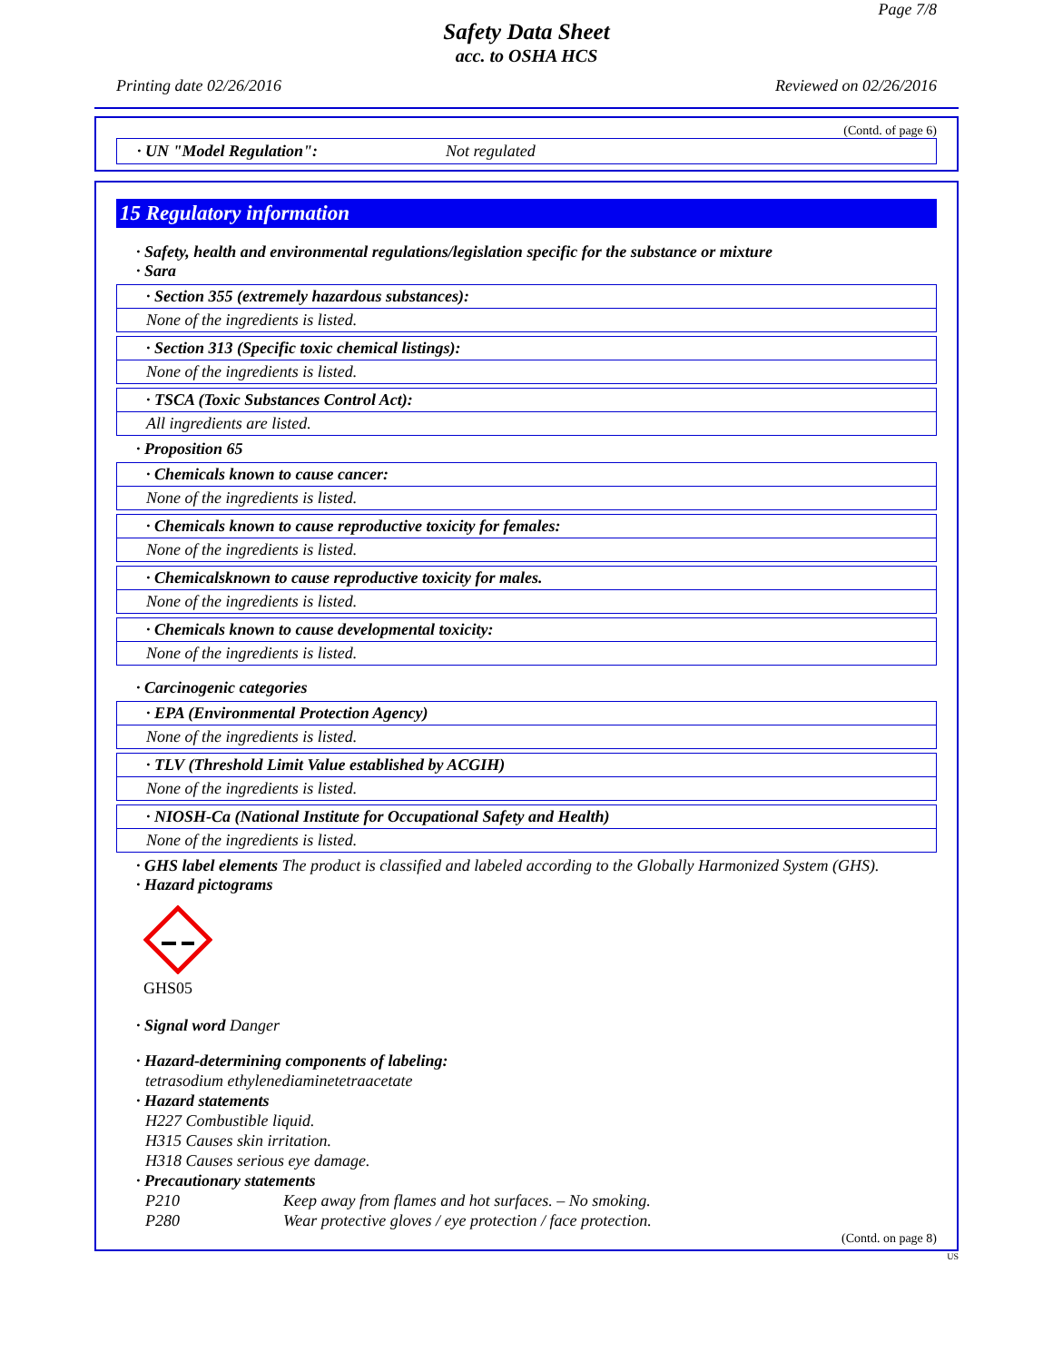Page 7/8
Safety Data Sheet
acc. to OSHA HCS
Printing date 02/26/2016 Reviewed on 02/26/2016
(Contd. of page 6)
· UN "Model Regulation": Not regulated
15 Regulatory information
· Safety, health and environmental regulations/legislation specific for the substance or mixture
· Sara
· Section 355 (extremely hazardous substances):
None of the ingredients is listed.
· Section 313 (Specific toxic chemical listings):
None of the ingredients is listed.
· TSCA (Toxic Substances Control Act):
All ingredients are listed.
· Proposition 65
· Chemicals known to cause cancer:
None of the ingredients is listed.
· Chemicals known to cause reproductive toxicity for females:
None of the ingredients is listed.
· Chemicalsknown to cause reproductive toxicity for males.
None of the ingredients is listed.
· Chemicals known to cause developmental toxicity:
None of the ingredients is listed.
· Carcinogenic categories
· EPA (Environmental Protection Agency)
None of the ingredients is listed.
· TLV (Threshold Limit Value established by ACGIH)
None of the ingredients is listed.
· NIOSH-Ca (National Institute for Occupational Safety and Health)
None of the ingredients is listed.
· GHS label elements The product is classified and labeled according to the Globally Harmonized System (GHS).
· Hazard pictograms
GHS05
· Signal word Danger
· Hazard-determining components of labeling:
tetrasodium ethylenediaminetetraacetate
· Hazard statements
H227 Combustible liquid.
H315 Causes skin irritation.
H318 Causes serious eye damage.
· Precautionary statements
P210 Keep away from flames and hot surfaces. – No smoking.
P280 Wear protective gloves / eye protection / face protection.
(Contd. on page 8)
US